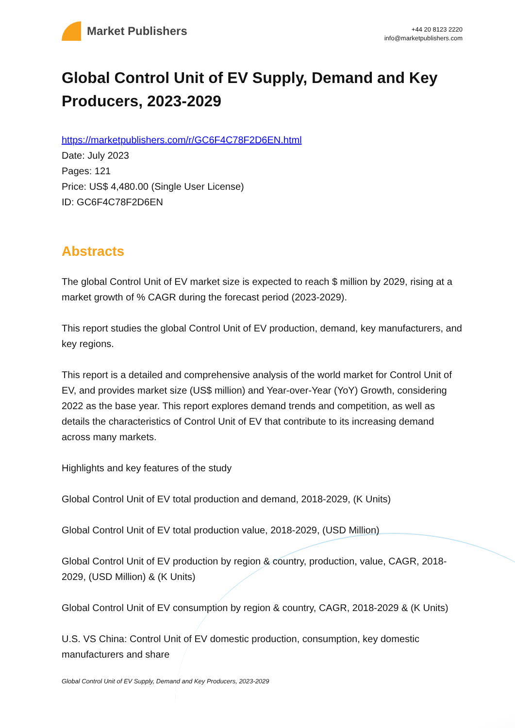Market Publishers
+44 20 8123 2220
info@marketpublishers.com
Global Control Unit of EV Supply, Demand and Key Producers, 2023-2029
https://marketpublishers.com/r/GC6F4C78F2D6EN.html
Date: July 2023
Pages: 121
Price: US$ 4,480.00 (Single User License)
ID: GC6F4C78F2D6EN
Abstracts
The global Control Unit of EV market size is expected to reach $ million by 2029, rising at a market growth of % CAGR during the forecast period (2023-2029).
This report studies the global Control Unit of EV production, demand, key manufacturers, and key regions.
This report is a detailed and comprehensive analysis of the world market for Control Unit of EV, and provides market size (US$ million) and Year-over-Year (YoY) Growth, considering 2022 as the base year. This report explores demand trends and competition, as well as details the characteristics of Control Unit of EV that contribute to its increasing demand across many markets.
Highlights and key features of the study
Global Control Unit of EV total production and demand, 2018-2029, (K Units)
Global Control Unit of EV total production value, 2018-2029, (USD Million)
Global Control Unit of EV production by region & country, production, value, CAGR, 2018-2029, (USD Million) & (K Units)
Global Control Unit of EV consumption by region & country, CAGR, 2018-2029 & (K Units)
U.S. VS China: Control Unit of EV domestic production, consumption, key domestic manufacturers and share
Global Control Unit of EV Supply, Demand and Key Producers, 2023-2029